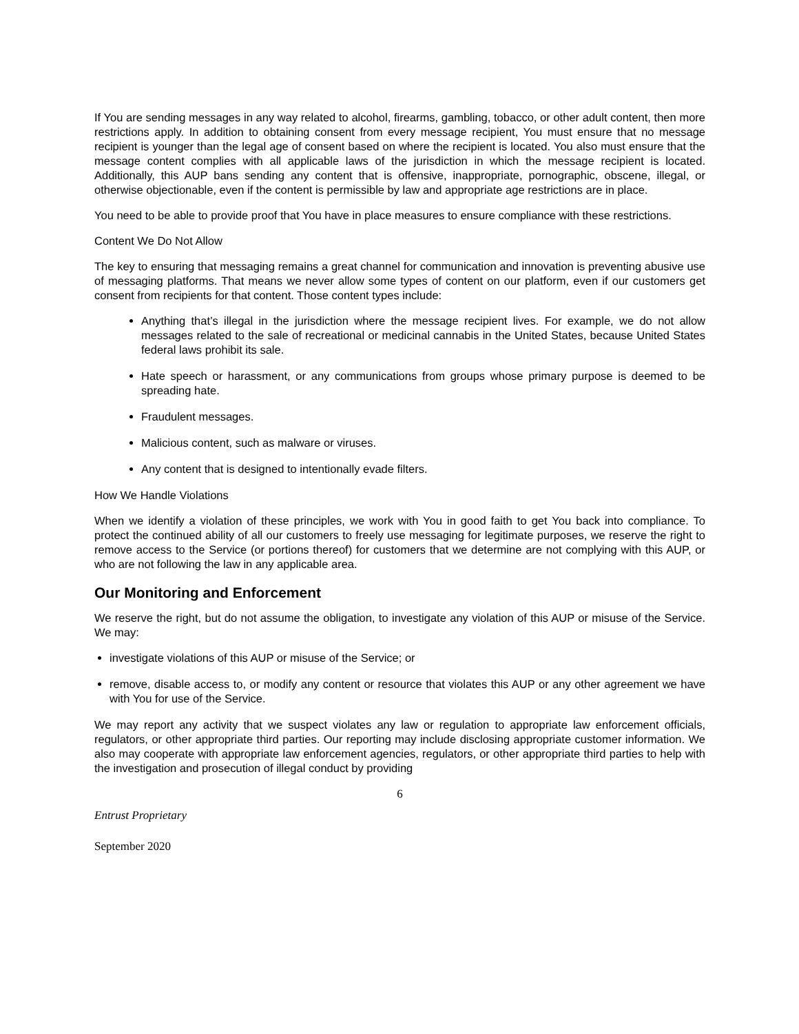If You are sending messages in any way related to alcohol, firearms, gambling, tobacco, or other adult content, then more restrictions apply. In addition to obtaining consent from every message recipient, You must ensure that no message recipient is younger than the legal age of consent based on where the recipient is located. You also must ensure that the message content complies with all applicable laws of the jurisdiction in which the message recipient is located. Additionally, this AUP bans sending any content that is offensive, inappropriate, pornographic, obscene, illegal, or otherwise objectionable, even if the content is permissible by law and appropriate age restrictions are in place.
You need to be able to provide proof that You have in place measures to ensure compliance with these restrictions.
Content We Do Not Allow
The key to ensuring that messaging remains a great channel for communication and innovation is preventing abusive use of messaging platforms. That means we never allow some types of content on our platform, even if our customers get consent from recipients for that content. Those content types include:
Anything that’s illegal in the jurisdiction where the message recipient lives. For example, we do not allow messages related to the sale of recreational or medicinal cannabis in the United States, because United States federal laws prohibit its sale.
Hate speech or harassment, or any communications from groups whose primary purpose is deemed to be spreading hate.
Fraudulent messages.
Malicious content, such as malware or viruses.
Any content that is designed to intentionally evade filters.
How We Handle Violations
When we identify a violation of these principles, we work with You in good faith to get You back into compliance. To protect the continued ability of all our customers to freely use messaging for legitimate purposes, we reserve the right to remove access to the Service (or portions thereof) for customers that we determine are not complying with this AUP, or who are not following the law in any applicable area.
Our Monitoring and Enforcement
We reserve the right, but do not assume the obligation, to investigate any violation of this AUP or misuse of the Service. We may:
investigate violations of this AUP or misuse of the Service; or
remove, disable access to, or modify any content or resource that violates this AUP or any other agreement we have with You for use of the Service.
We may report any activity that we suspect violates any law or regulation to appropriate law enforcement officials, regulators, or other appropriate third parties. Our reporting may include disclosing appropriate customer information. We also may cooperate with appropriate law enforcement agencies, regulators, or other appropriate third parties to help with the investigation and prosecution of illegal conduct by providing
6
Entrust Proprietary
September 2020